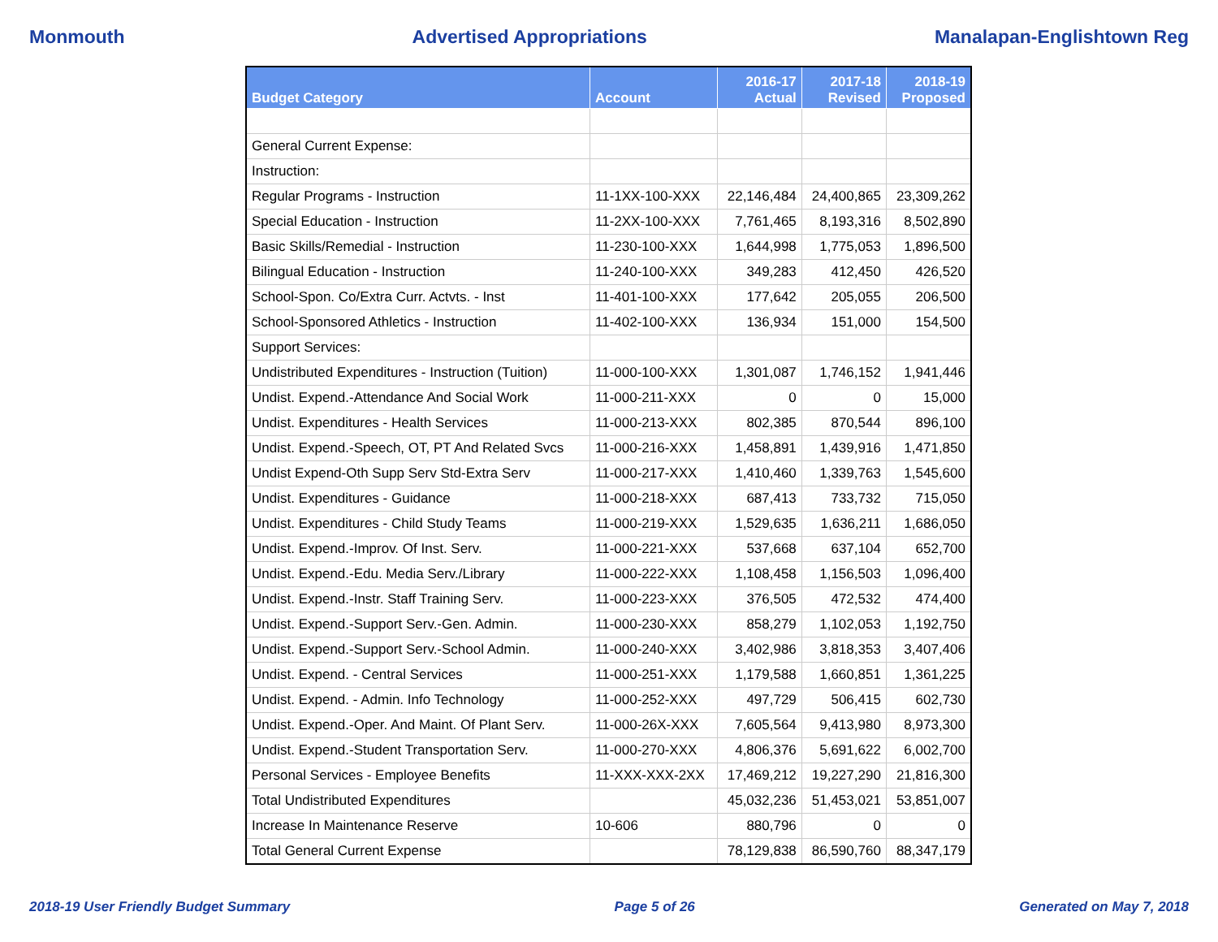Monmouth Advertised Appropriations Manalapan-Englishtown Reg
| Budget Category | Account | 2016-17 Actual | 2017-18 Revised | 2018-19 Proposed |
| --- | --- | --- | --- | --- |
| General Current Expense: | | | | |
| Instruction: | | | | |
| Regular Programs - Instruction | 11-1XX-100-XXX | 22,146,484 | 24,400,865 | 23,309,262 |
| Special Education - Instruction | 11-2XX-100-XXX | 7,761,465 | 8,193,316 | 8,502,890 |
| Basic Skills/Remedial - Instruction | 11-230-100-XXX | 1,644,998 | 1,775,053 | 1,896,500 |
| Bilingual Education - Instruction | 11-240-100-XXX | 349,283 | 412,450 | 426,520 |
| School-Spon. Co/Extra Curr. Actvts. - Inst | 11-401-100-XXX | 177,642 | 205,055 | 206,500 |
| School-Sponsored Athletics - Instruction | 11-402-100-XXX | 136,934 | 151,000 | 154,500 |
| Support Services: | | | | |
| Undistributed Expenditures - Instruction (Tuition) | 11-000-100-XXX | 1,301,087 | 1,746,152 | 1,941,446 |
| Undist. Expend.-Attendance And Social Work | 11-000-211-XXX | 0 | 0 | 15,000 |
| Undist. Expenditures - Health Services | 11-000-213-XXX | 802,385 | 870,544 | 896,100 |
| Undist. Expend.-Speech, OT, PT And Related Svcs | 11-000-216-XXX | 1,458,891 | 1,439,916 | 1,471,850 |
| Undist Expend-Oth Supp Serv Std-Extra Serv | 11-000-217-XXX | 1,410,460 | 1,339,763 | 1,545,600 |
| Undist. Expenditures - Guidance | 11-000-218-XXX | 687,413 | 733,732 | 715,050 |
| Undist. Expenditures - Child Study Teams | 11-000-219-XXX | 1,529,635 | 1,636,211 | 1,686,050 |
| Undist. Expend.-Improv. Of Inst. Serv. | 11-000-221-XXX | 537,668 | 637,104 | 652,700 |
| Undist. Expend.-Edu. Media Serv./Library | 11-000-222-XXX | 1,108,458 | 1,156,503 | 1,096,400 |
| Undist. Expend.-Instr. Staff Training Serv. | 11-000-223-XXX | 376,505 | 472,532 | 474,400 |
| Undist. Expend.-Support Serv.-Gen. Admin. | 11-000-230-XXX | 858,279 | 1,102,053 | 1,192,750 |
| Undist. Expend.-Support Serv.-School Admin. | 11-000-240-XXX | 3,402,986 | 3,818,353 | 3,407,406 |
| Undist. Expend. - Central Services | 11-000-251-XXX | 1,179,588 | 1,660,851 | 1,361,225 |
| Undist. Expend. - Admin. Info Technology | 11-000-252-XXX | 497,729 | 506,415 | 602,730 |
| Undist. Expend.-Oper. And Maint. Of Plant Serv. | 11-000-26X-XXX | 7,605,564 | 9,413,980 | 8,973,300 |
| Undist. Expend.-Student Transportation Serv. | 11-000-270-XXX | 4,806,376 | 5,691,622 | 6,002,700 |
| Personal Services - Employee Benefits | 11-XXX-XXX-2XX | 17,469,212 | 19,227,290 | 21,816,300 |
| Total Undistributed Expenditures | | 45,032,236 | 51,453,021 | 53,851,007 |
| Increase In Maintenance Reserve | 10-606 | 880,796 | 0 | 0 |
| Total General Current Expense | | 78,129,838 | 86,590,760 | 88,347,179 |
2018-19 User Friendly Budget Summary Page 5 of 26 Generated on May 7, 2018